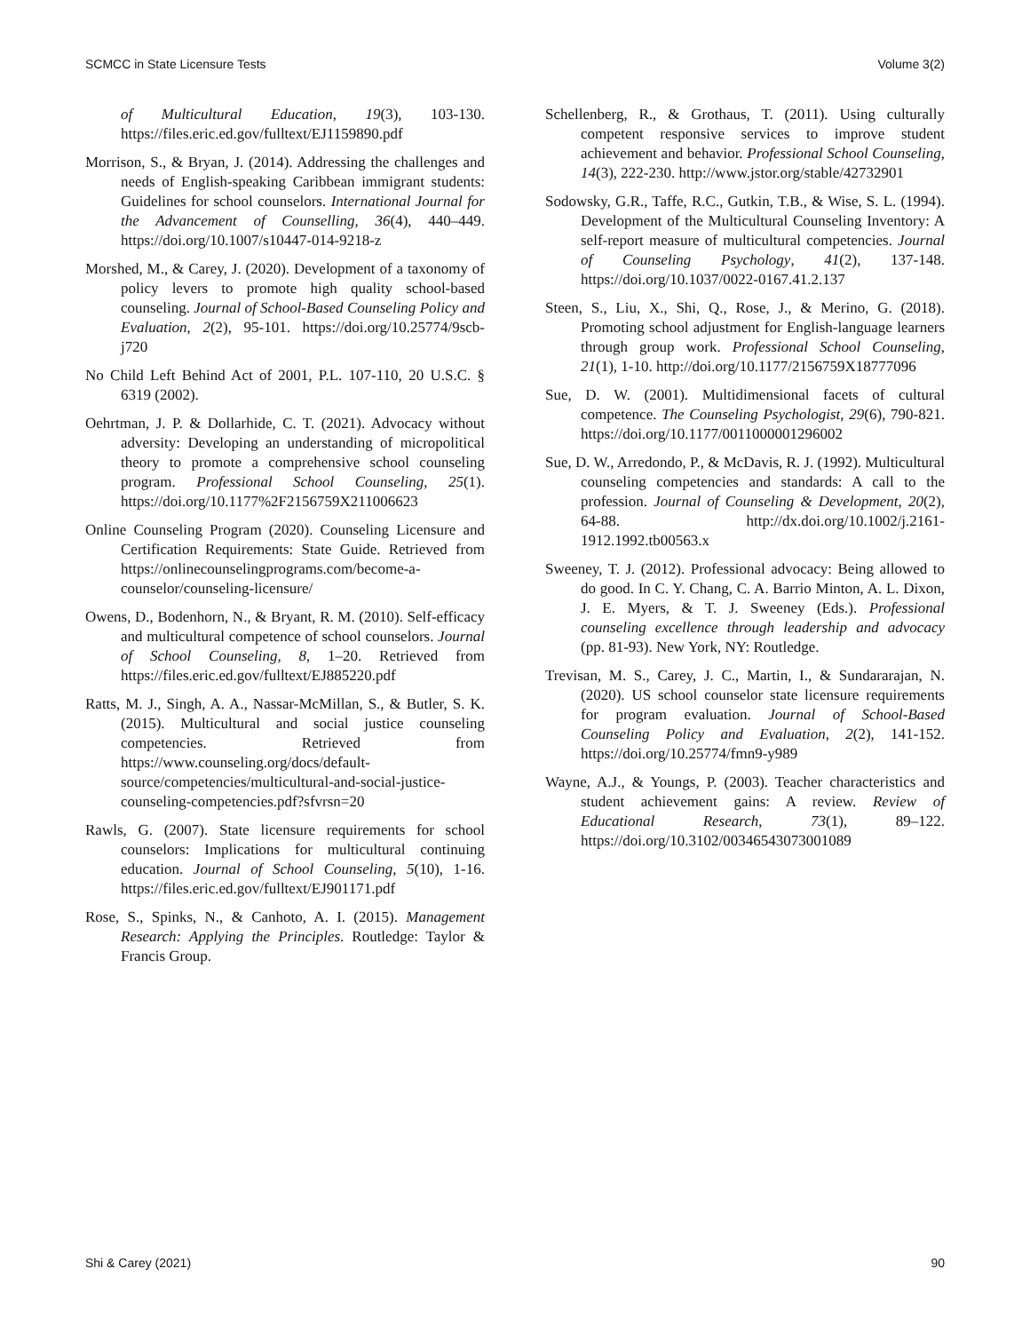SCMCC in State Licensure Tests Volume 3(2)
of Multicultural Education, 19(3), 103-130. https://files.eric.ed.gov/fulltext/EJ1159890.pdf
Morrison, S., & Bryan, J. (2014). Addressing the challenges and needs of English-speaking Caribbean immigrant students: Guidelines for school counselors. International Journal for the Advancement of Counselling, 36(4), 440–449. https://doi.org/10.1007/s10447-014-9218-z
Morshed, M., & Carey, J. (2020). Development of a taxonomy of policy levers to promote high quality school-based counseling. Journal of School-Based Counseling Policy and Evaluation, 2(2), 95-101. https://doi.org/10.25774/9scb-j720
No Child Left Behind Act of 2001, P.L. 107-110, 20 U.S.C. § 6319 (2002).
Oehrtman, J. P. & Dollarhide, C. T. (2021). Advocacy without adversity: Developing an understanding of micropolitical theory to promote a comprehensive school counseling program. Professional School Counseling, 25(1). https://doi.org/10.1177%2F2156759X211006623
Online Counseling Program (2020). Counseling Licensure and Certification Requirements: State Guide. Retrieved from https://onlinecounselingprograms.com/become-a-counselor/counseling-licensure/
Owens, D., Bodenhorn, N., & Bryant, R. M. (2010). Self-efficacy and multicultural competence of school counselors. Journal of School Counseling, 8, 1–20. Retrieved from https://files.eric.ed.gov/fulltext/EJ885220.pdf
Ratts, M. J., Singh, A. A., Nassar-McMillan, S., & Butler, S. K. (2015). Multicultural and social justice counseling competencies. Retrieved from https://www.counseling.org/docs/default-source/competencies/multicultural-and-social-justice-counseling-competencies.pdf?sfvrsn=20
Rawls, G. (2007). State licensure requirements for school counselors: Implications for multicultural continuing education. Journal of School Counseling, 5(10), 1-16. https://files.eric.ed.gov/fulltext/EJ901171.pdf
Rose, S., Spinks, N., & Canhoto, A. I. (2015). Management Research: Applying the Principles. Routledge: Taylor & Francis Group.
Schellenberg, R., & Grothaus, T. (2011). Using culturally competent responsive services to improve student achievement and behavior. Professional School Counseling, 14(3), 222-230. http://www.jstor.org/stable/42732901
Sodowsky, G.R., Taffe, R.C., Gutkin, T.B., & Wise, S. L. (1994). Development of the Multicultural Counseling Inventory: A self-report measure of multicultural competencies. Journal of Counseling Psychology, 41(2), 137-148. https://doi.org/10.1037/0022-0167.41.2.137
Steen, S., Liu, X., Shi, Q., Rose, J., & Merino, G. (2018). Promoting school adjustment for English-language learners through group work. Professional School Counseling, 21(1), 1-10. http://doi.org/10.1177/2156759X18777096
Sue, D. W. (2001). Multidimensional facets of cultural competence. The Counseling Psychologist, 29(6), 790-821. https://doi.org/10.1177/0011000001296002
Sue, D. W., Arredondo, P., & McDavis, R. J. (1992). Multicultural counseling competencies and standards: A call to the profession. Journal of Counseling & Development, 20(2), 64-88. http://dx.doi.org/10.1002/j.2161-1912.1992.tb00563.x
Sweeney, T. J. (2012). Professional advocacy: Being allowed to do good. In C. Y. Chang, C. A. Barrio Minton, A. L. Dixon, J. E. Myers, & T. J. Sweeney (Eds.). Professional counseling excellence through leadership and advocacy (pp. 81-93). New York, NY: Routledge.
Trevisan, M. S., Carey, J. C., Martin, I., & Sundararajan, N. (2020). US school counselor state licensure requirements for program evaluation. Journal of School-Based Counseling Policy and Evaluation, 2(2), 141-152. https://doi.org/10.25774/fmn9-y989
Wayne, A.J., & Youngs, P. (2003). Teacher characteristics and student achievement gains: A review. Review of Educational Research, 73(1), 89–122. https://doi.org/10.3102/00346543073001089
Shi & Carey (2021) 90